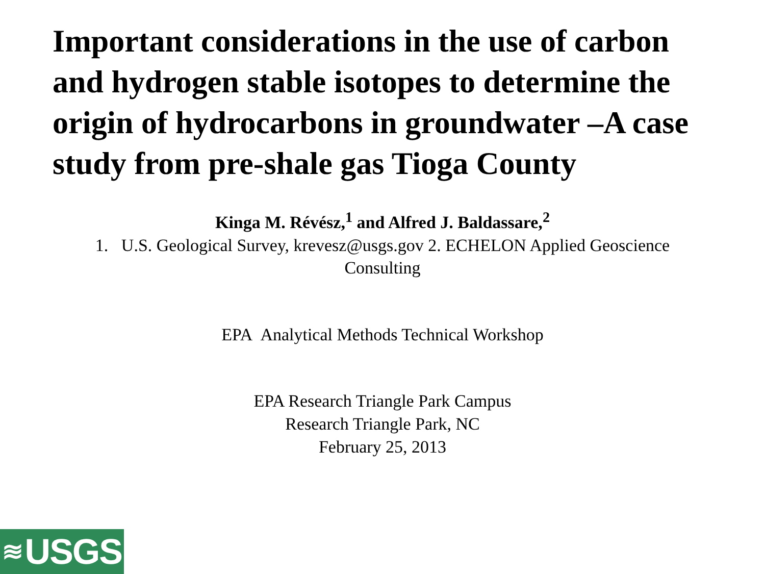Important considerations in the use of carbon and hydrogen stable isotopes to determine the origin of hydrocarbons in groundwater –A case study from pre-shale gas Tioga County
Kinga M. Révész,<sup>1</sup> and Alfred J. Baldassare,<sup>2</sup>
1. U.S. Geological Survey, krevesz@usgs.gov 2. ECHELON Applied Geoscience Consulting
EPA Analytical Methods Technical Workshop
EPA Research Triangle Park Campus
Research Triangle Park, NC
February 25, 2013
≋ USGS